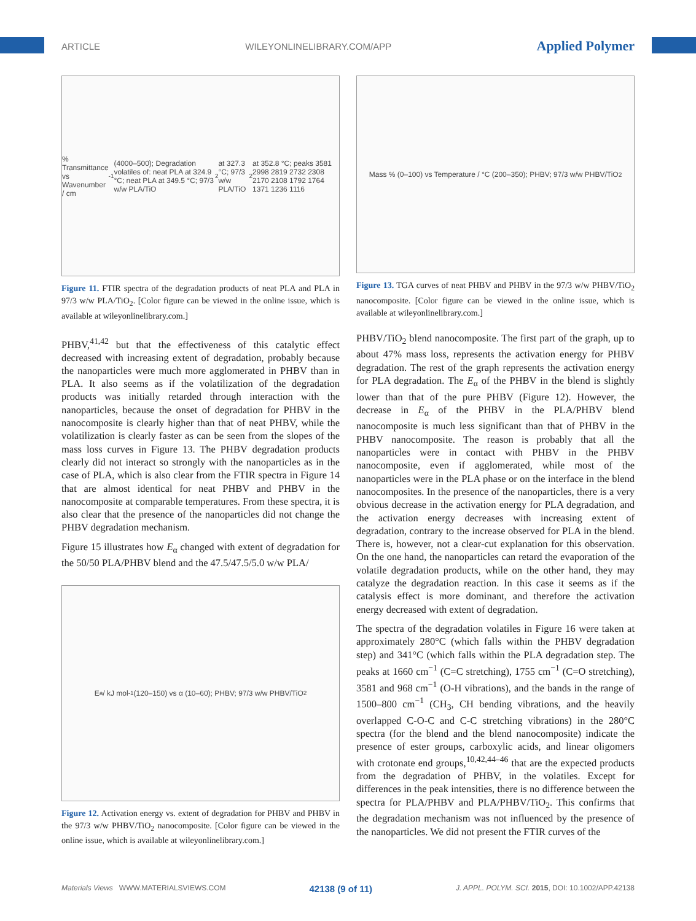ARTICLE WILEYONLINELIBRARY.COM/APP Applied Polymer
% Transmittance vs Wavenumber / cm<sup>-1</sup> (4000–500); Degradation volatiles of: neat PLA at 324.9 °C; neat PLA at 349.5 °C; 97/3 w/w PLA/TiO<sub>2</sub> at 327.3 °C; 97/3 w/w PLA/TiO<sub>2</sub> at 352.8 °C; peaks 3581 2998 2819 2732 2308 2170 2108 1792 1764 1371 1236 1116
Figure 11. FTIR spectra of the degradation products of neat PLA and PLA in 97/3 w/w PLA/TiO<sub>2</sub>. [Color figure can be viewed in the online issue, which is available at wileyonlinelibrary.com.]
PHBV,<sup>41,42</sup> but that the effectiveness of this catalytic effect decreased with increasing extent of degradation, probably because the nanoparticles were much more agglomerated in PHBV than in PLA. It also seems as if the volatilization of the degradation products was initially retarded through interaction with the nanoparticles, because the onset of degradation for PHBV in the nanocomposite is clearly higher than that of neat PHBV, while the volatilization is clearly faster as can be seen from the slopes of the mass loss curves in Figure 13. The PHBV degradation products clearly did not interact so strongly with the nanoparticles as in the case of PLA, which is also clear from the FTIR spectra in Figure 14 that are almost identical for neat PHBV and PHBV in the nanocomposite at comparable temperatures. From these spectra, it is also clear that the presence of the nanoparticles did not change the PHBV degradation mechanism.
Figure 15 illustrates how E<sub>α</sub> changed with extent of degradation for the 50/50 PLA/PHBV blend and the 47.5/47.5/5.0 w/w PLA/
E<sub>a</sub> / kJ mol<sup>-1</sup> (120–150) vs α (10–60); PHBV; 97/3 w/w PHBV/TiO<sub>2</sub>
Figure 12. Activation energy vs. extent of degradation for PHBV and PHBV in the 97/3 w/w PHBV/TiO<sub>2</sub> nanocomposite. [Color figure can be viewed in the online issue, which is available at wileyonlinelibrary.com.]
Mass % (0–100) vs Temperature / °C (200–350); PHBV; 97/3 w/w PHBV/TiO<sub>2</sub>
Figure 13. TGA curves of neat PHBV and PHBV in the 97/3 w/w PHBV/TiO<sub>2</sub> nanocomposite. [Color figure can be viewed in the online issue, which is available at wileyonlinelibrary.com.]
PHBV/TiO<sub>2</sub> blend nanocomposite. The first part of the graph, up to about 47% mass loss, represents the activation energy for PHBV degradation. The rest of the graph represents the activation energy for PLA degradation. The E<sub>α</sub> of the PHBV in the blend is slightly lower than that of the pure PHBV (Figure 12). However, the decrease in E<sub>α</sub> of the PHBV in the PLA/PHBV blend nanocomposite is much less significant than that of PHBV in the PHBV nanocomposite. The reason is probably that all the nanoparticles were in contact with PHBV in the PHBV nanocomposite, even if agglomerated, while most of the nanoparticles were in the PLA phase or on the interface in the blend nanocomposites. In the presence of the nanoparticles, there is a very obvious decrease in the activation energy for PLA degradation, and the activation energy decreases with increasing extent of degradation, contrary to the increase observed for PLA in the blend. There is, however, not a clear-cut explanation for this observation. On the one hand, the nanoparticles can retard the evaporation of the volatile degradation products, while on the other hand, they may catalyze the degradation reaction. In this case it seems as if the catalysis effect is more dominant, and therefore the activation energy decreased with extent of degradation.
The spectra of the degradation volatiles in Figure 16 were taken at approximately 280°C (which falls within the PHBV degradation step) and 341°C (which falls within the PLA degradation step. The peaks at 1660 cm<sup>−1</sup> (C=C stretching), 1755 cm<sup>−1</sup> (C=O stretching), 3581 and 968 cm<sup>−1</sup> (O-H vibrations), and the bands in the range of 1500–800 cm<sup>−1</sup> (CH<sub>3</sub>, CH bending vibrations, and the heavily overlapped C-O-C and C-C stretching vibrations) in the 280°C spectra (for the blend and the blend nanocomposite) indicate the presence of ester groups, carboxylic acids, and linear oligomers with crotonate end groups,<sup>10,42,44–46</sup> that are the expected products from the degradation of PHBV, in the volatiles. Except for differences in the peak intensities, there is no difference between the spectra for PLA/PHBV and PLA/PHBV/TiO<sub>2</sub>. This confirms that the degradation mechanism was not influenced by the presence of the nanoparticles. We did not present the FTIR curves of the
Materials Views WWW.MATERIALSVIEWS.COM 42138 (9 of 11) J. APPL. POLYM. SCI. 2015, DOI: 10.1002/APP.42138